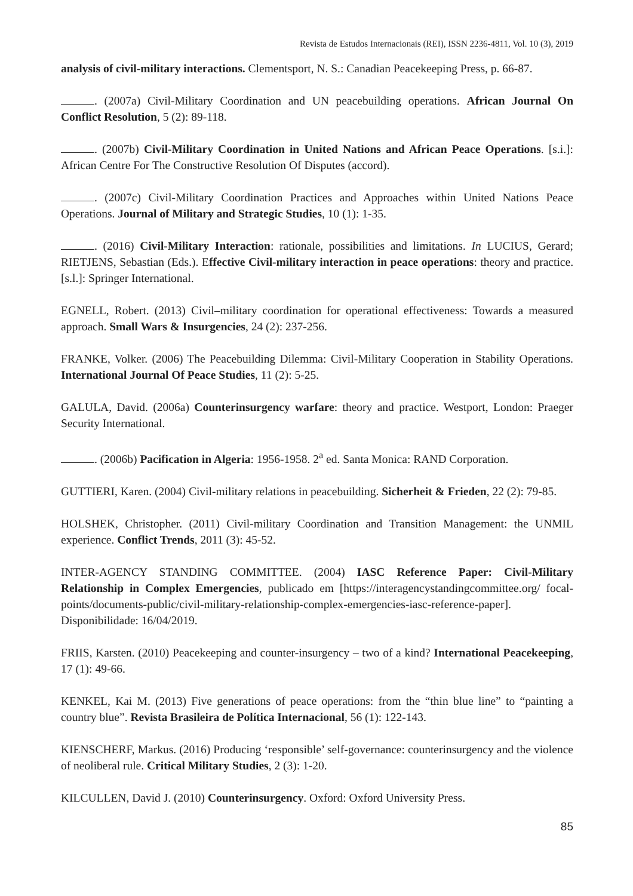Revista de Estudos Internacionais (REI), ISSN 2236-4811, Vol. 10 (3), 2019
analysis of civil-military interactions. Clementsport, N. S.: Canadian Peacekeeping Press, p. 66-87.
. (2007a) Civil-Military Coordination and UN peacebuilding operations. African Journal On Conflict Resolution, 5 (2): 89-118.
. (2007b) Civil-Military Coordination in United Nations and African Peace Operations. [s.i.]: African Centre For The Constructive Resolution Of Disputes (accord).
. (2007c) Civil-Military Coordination Practices and Approaches within United Nations Peace Operations. Journal of Military and Strategic Studies, 10 (1): 1-35.
. (2016) Civil-Military Interaction: rationale, possibilities and limitations. In LUCIUS, Gerard; RIETJENS, Sebastian (Eds.). Effective Civil-military interaction in peace operations: theory and practice. [s.l.]: Springer International.
EGNELL, Robert. (2013) Civil–military coordination for operational effectiveness: Towards a measured approach. Small Wars & Insurgencies, 24 (2): 237-256.
FRANKE, Volker. (2006) The Peacebuilding Dilemma: Civil-Military Cooperation in Stability Operations. International Journal Of Peace Studies, 11 (2): 5-25.
GALULA, David. (2006a) Counterinsurgency warfare: theory and practice. Westport, London: Praeger Security International.
. (2006b) Pacification in Algeria: 1956-1958. 2<sup>a</sup> ed. Santa Monica: RAND Corporation.
GUTTIERI, Karen. (2004) Civil-military relations in peacebuilding. Sicherheit & Frieden, 22 (2): 79-85.
HOLSHEK, Christopher. (2011) Civil-military Coordination and Transition Management: the UNMIL experience. Conflict Trends, 2011 (3): 45-52.
INTER-AGENCY STANDING COMMITTEE. (2004) IASC Reference Paper: Civil-Military Relationship in Complex Emergencies, publicado em [https://interagencystandingcommittee.org/ focal-points/documents-public/civil-military-relationship-complex-emergencies-iasc-reference-paper]. Disponibilidade: 16/04/2019.
FRIIS, Karsten. (2010) Peacekeeping and counter-insurgency – two of a kind? International Peacekeeping, 17 (1): 49-66.
KENKEL, Kai M. (2013) Five generations of peace operations: from the “thin blue line” to “painting a country blue”. Revista Brasileira de Política Internacional, 56 (1): 122-143.
KIENSCHERF, Markus. (2016) Producing ‘responsible’ self-governance: counterinsurgency and the violence of neoliberal rule. Critical Military Studies, 2 (3): 1-20.
KILCULLEN, David J. (2010) Counterinsurgency. Oxford: Oxford University Press.
85